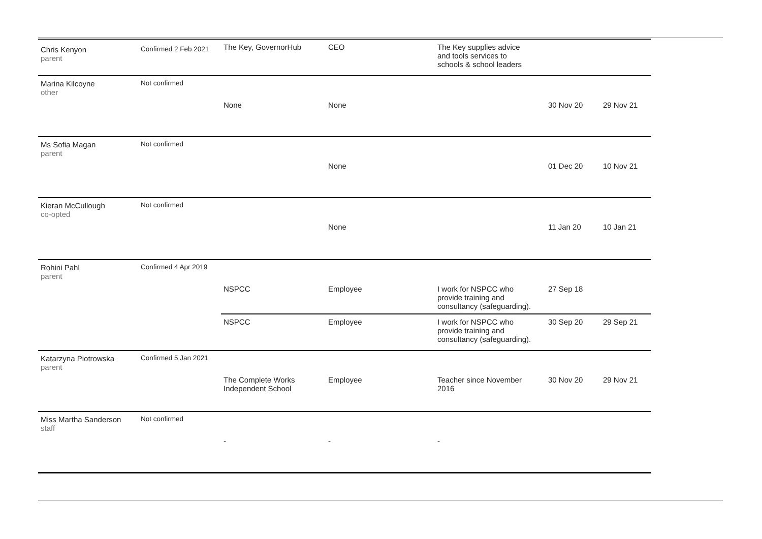| Chris Kenyon parent | Confirmed 2 Feb 2021 | The Key, GovernorHub | CEO | The Key supplies advice and tools services to schools & school leaders | | |
| Marina Kilcoyne other | Not confirmed | None | None | | 30 Nov 20 | 29 Nov 21 |
| Ms Sofia Magan parent | Not confirmed | | None | | 01 Dec 20 | 10 Nov 21 |
| Kieran McCullough co-opted | Not confirmed | | None | | 11 Jan 20 | 10 Jan 21 |
| Rohini Pahl parent | Confirmed 4 Apr 2019 | NSPCC | Employee | I work for NSPCC who provide training and consultancy (safeguarding). | 27 Sep 18 | |
| | | NSPCC | Employee | I work for NSPCC who provide training and consultancy (safeguarding). | 30 Sep 20 | 29 Sep 21 |
| Katarzyna Piotrowska parent | Confirmed 5 Jan 2021 | The Complete Works Independent School | Employee | Teacher since November 2016 | 30 Nov 20 | 29 Nov 21 |
| Miss Martha Sanderson staff | Not confirmed | - | - | - | | |